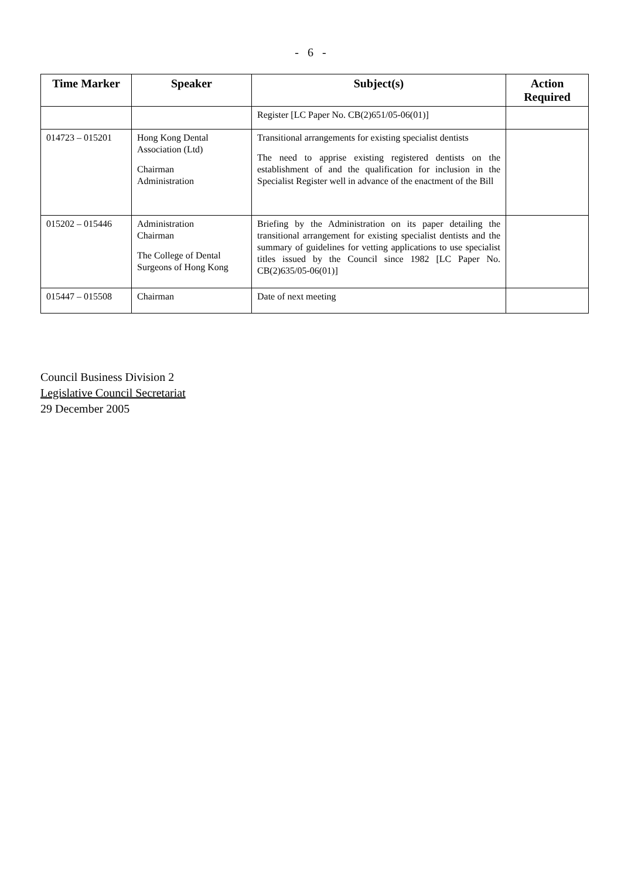- 6 -
| Time Marker | Speaker | Subject(s) | Action Required |
| --- | --- | --- | --- |
| | | Register [LC Paper No. CB(2)651/05-06(01)] | |
| 014723 – 015201 | Hong Kong Dental Association (Ltd) Chairman Administration | Transitional arrangements for existing specialist dentists The need to apprise existing registered dentists on the establishment of and the qualification for inclusion in the Specialist Register well in advance of the enactment of the Bill | |
| 015202 – 015446 | Administration Chairman The College of Dental Surgeons of Hong Kong | Briefing by the Administration on its paper detailing the transitional arrangement for existing specialist dentists and the summary of guidelines for vetting applications to use specialist titles issued by the Council since 1982 [LC Paper No. CB(2)635/05-06(01)] | |
| 015447 – 015508 | Chairman | Date of next meeting | |
Council Business Division 2
Legislative Council Secretariat
29 December 2005